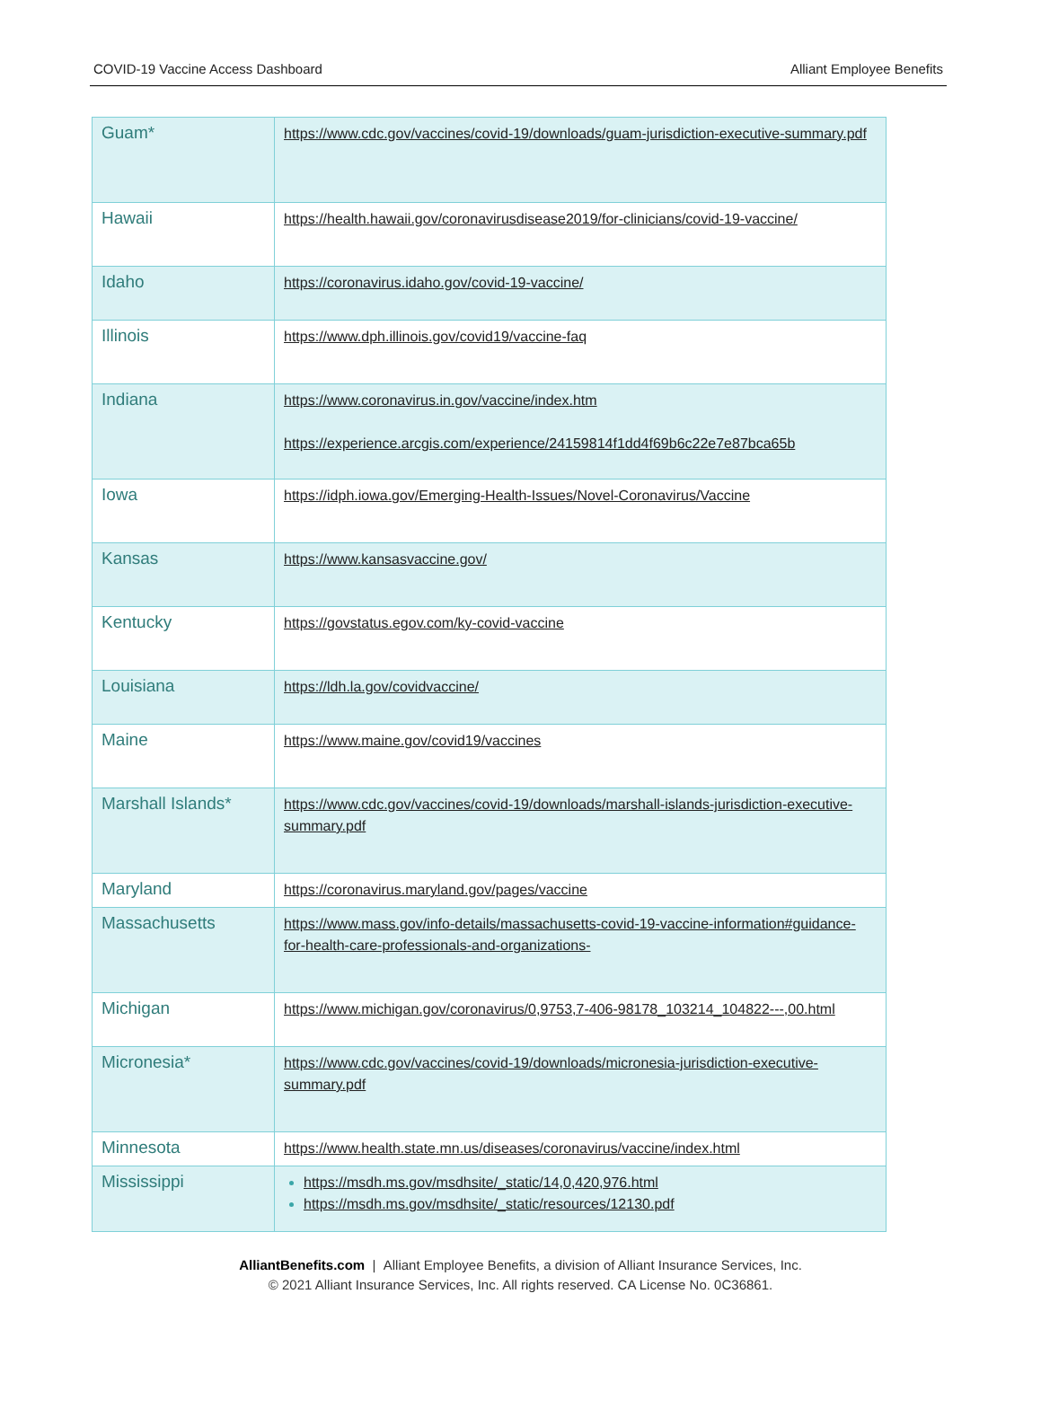COVID-19 Vaccine Access Dashboard Alliant Employee Benefits
| Guam* | https://www.cdc.gov/vaccines/covid-19/downloads/guam-jurisdiction-executive-summary.pdf |
| Hawaii | https://health.hawaii.gov/coronavirusdisease2019/for-clinicians/covid-19-vaccine/ |
| Idaho | https://coronavirus.idaho.gov/covid-19-vaccine/ |
| Illinois | https://www.dph.illinois.gov/covid19/vaccine-faq |
| Indiana | https://www.coronavirus.in.gov/vaccine/index.htm https://experience.arcgis.com/experience/24159814f1dd4f69b6c22e7e87bca65b |
| Iowa | https://idph.iowa.gov/Emerging-Health-Issues/Novel-Coronavirus/Vaccine |
| Kansas | https://www.kansasvaccine.gov/ |
| Kentucky | https://govstatus.egov.com/ky-covid-vaccine |
| Louisiana | https://ldh.la.gov/covidvaccine/ |
| Maine | https://www.maine.gov/covid19/vaccines |
| Marshall Islands* | https://www.cdc.gov/vaccines/covid-19/downloads/marshall-islands-jurisdiction-executive-summary.pdf |
| Maryland | https://coronavirus.maryland.gov/pages/vaccine |
| Massachusetts | https://www.mass.gov/info-details/massachusetts-covid-19-vaccine-information#guidance-for-health-care-professionals-and-organizations- |
| Michigan | https://www.michigan.gov/coronavirus/0,9753,7-406-98178_103214_104822---,00.html |
| Micronesia* | https://www.cdc.gov/vaccines/covid-19/downloads/micronesia-jurisdiction-executive-summary.pdf |
| Minnesota | https://www.health.state.mn.us/diseases/coronavirus/vaccine/index.html |
| Mississippi | https://msdh.ms.gov/msdhsite/_static/14,0,420,976.html https://msdh.ms.gov/msdhsite/_static/resources/12130.pdf |
AlliantBenefits.com | Alliant Employee Benefits, a division of Alliant Insurance Services, Inc.
© 2021 Alliant Insurance Services, Inc. All rights reserved. CA License No. 0C36861.